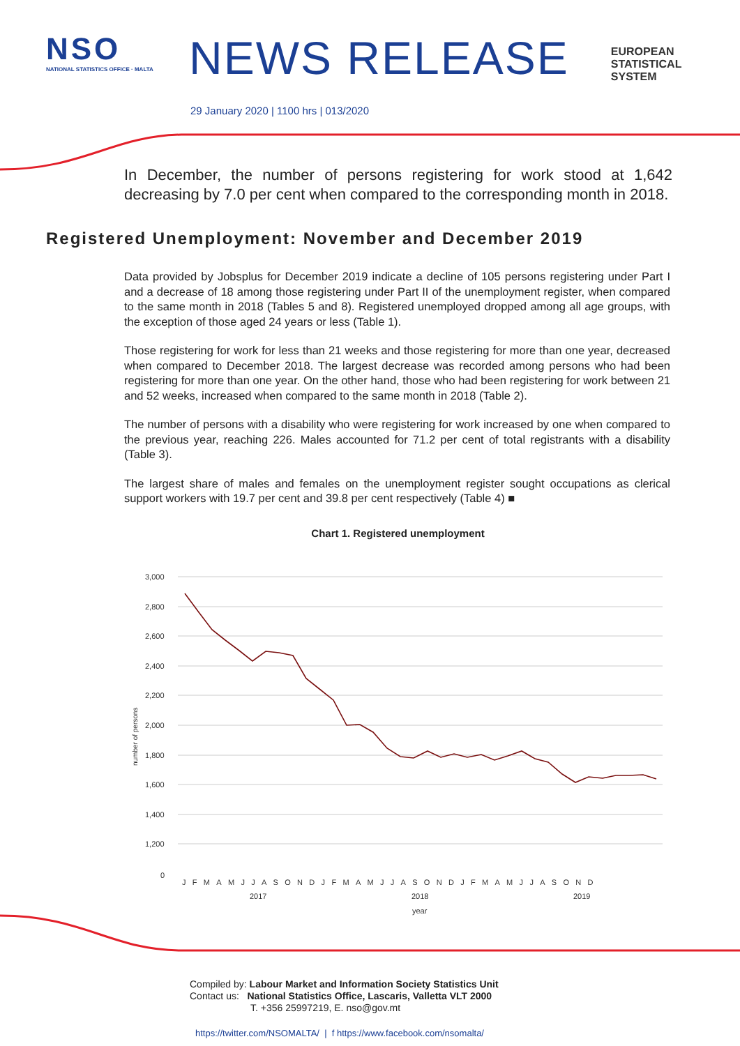NSO
NATIONAL STATISTICS OFFICE · MALTA
NEWS RELEASE
EUROPEAN
STATISTICAL
SYSTEM
29 January 2020 | 1100 hrs | 013/2020
In December, the number of persons registering for work stood at 1,642 decreasing by 7.0 per cent when compared to the corresponding month in 2018.
Registered Unemployment: November and December 2019
Data provided by Jobsplus for December 2019 indicate a decline of 105 persons registering under Part I and a decrease of 18 among those registering under Part II of the unemployment register, when compared to the same month in 2018 (Tables 5 and 8). Registered unemployed dropped among all age groups, with the exception of those aged 24 years or less (Table 1).
Those registering for work for less than 21 weeks and those registering for more than one year, decreased when compared to December 2018. The largest decrease was recorded among persons who had been registering for more than one year. On the other hand, those who had been registering for work between 21 and 52 weeks, increased when compared to the same month in 2018 (Table 2).
The number of persons with a disability who were registering for work increased by one when compared to the previous year, reaching 226. Males accounted for 71.2 per cent of total registrants with a disability (Table 3).
The largest share of males and females on the unemployment register sought occupations as clerical support workers with 19.7 per cent and 39.8 per cent respectively (Table 4) ■
Chart 1. Registered unemployment
3,000
2,800
2,600
2,400
2,200
2,000
1,800
1,600
1,400
1,200
0
2017
2018
2019
year
number of persons
JFMAMJJASONDJFMAMJJASONDJFMAMJJASOND
Compiled by: Labour Market and Information Society Statistics Unit
Contact us: National Statistics Office, Lascaris, Valletta VLT 2000
T. +356 25997219, E. nso@gov.mt
https://twitter.com/NSOMALTA/ | f https://www.facebook.com/nsomalta/